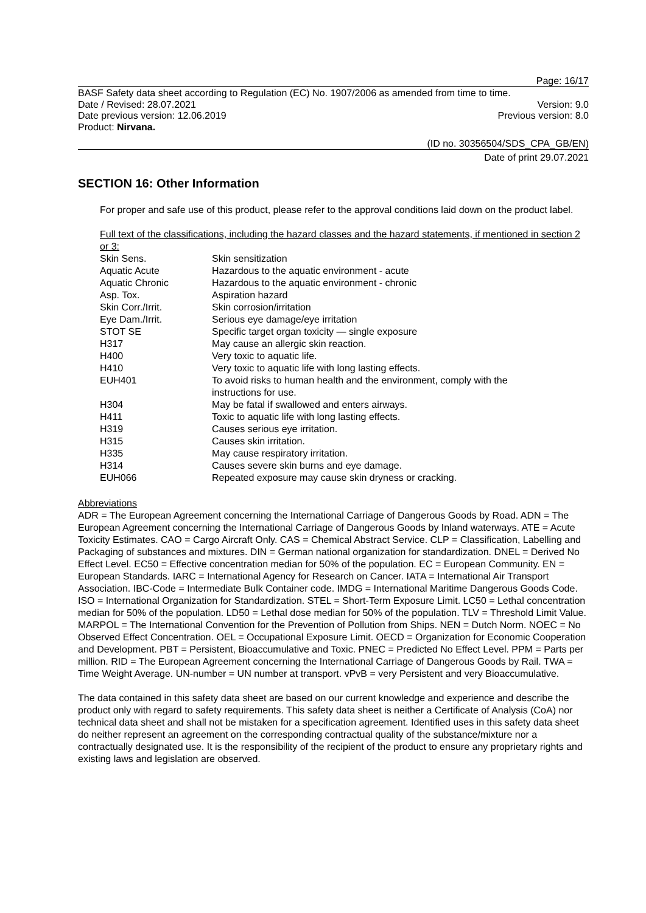Page: 16/17
BASF Safety data sheet according to Regulation (EC) No. 1907/2006 as amended from time to time.
Date / Revised: 28.07.2021 Version: 9.0
Date previous version: 12.06.2019 Previous version: 8.0
Product: Nirvana.
(ID no. 30356504/SDS_CPA_GB/EN)
Date of print 29.07.2021
SECTION 16: Other Information
For proper and safe use of this product, please refer to the approval conditions laid down on the product label.
Full text of the classifications, including the hazard classes and the hazard statements, if mentioned in section 2 or 3:
| Skin Sens. | Skin sensitization |
| Aquatic Acute | Hazardous to the aquatic environment - acute |
| Aquatic Chronic | Hazardous to the aquatic environment - chronic |
| Asp. Tox. | Aspiration hazard |
| Skin Corr./Irrit. | Skin corrosion/irritation |
| Eye Dam./Irrit. | Serious eye damage/eye irritation |
| STOT SE | Specific target organ toxicity — single exposure |
| H317 | May cause an allergic skin reaction. |
| H400 | Very toxic to aquatic life. |
| H410 | Very toxic to aquatic life with long lasting effects. |
| EUH401 | To avoid risks to human health and the environment, comply with the instructions for use. |
| H304 | May be fatal if swallowed and enters airways. |
| H411 | Toxic to aquatic life with long lasting effects. |
| H319 | Causes serious eye irritation. |
| H315 | Causes skin irritation. |
| H335 | May cause respiratory irritation. |
| H314 | Causes severe skin burns and eye damage. |
| EUH066 | Repeated exposure may cause skin dryness or cracking. |
Abbreviations
ADR = The European Agreement concerning the International Carriage of Dangerous Goods by Road. ADN = The European Agreement concerning the International Carriage of Dangerous Goods by Inland waterways. ATE = Acute Toxicity Estimates. CAO = Cargo Aircraft Only. CAS = Chemical Abstract Service. CLP = Classification, Labelling and Packaging of substances and mixtures. DIN = German national organization for standardization. DNEL = Derived No Effect Level. EC50 = Effective concentration median for 50% of the population. EC = European Community. EN = European Standards. IARC = International Agency for Research on Cancer. IATA = International Air Transport Association. IBC-Code = Intermediate Bulk Container code. IMDG = International Maritime Dangerous Goods Code. ISO = International Organization for Standardization. STEL = Short-Term Exposure Limit. LC50 = Lethal concentration median for 50% of the population. LD50 = Lethal dose median for 50% of the population. TLV = Threshold Limit Value. MARPOL = The International Convention for the Prevention of Pollution from Ships. NEN = Dutch Norm. NOEC = No Observed Effect Concentration. OEL = Occupational Exposure Limit. OECD = Organization for Economic Cooperation and Development. PBT = Persistent, Bioaccumulative and Toxic. PNEC = Predicted No Effect Level. PPM = Parts per million. RID = The European Agreement concerning the International Carriage of Dangerous Goods by Rail. TWA = Time Weight Average. UN-number = UN number at transport. vPvB = very Persistent and very Bioaccumulative.
The data contained in this safety data sheet are based on our current knowledge and experience and describe the product only with regard to safety requirements. This safety data sheet is neither a Certificate of Analysis (CoA) nor technical data sheet and shall not be mistaken for a specification agreement. Identified uses in this safety data sheet do neither represent an agreement on the corresponding contractual quality of the substance/mixture nor a contractually designated use. It is the responsibility of the recipient of the product to ensure any proprietary rights and existing laws and legislation are observed.